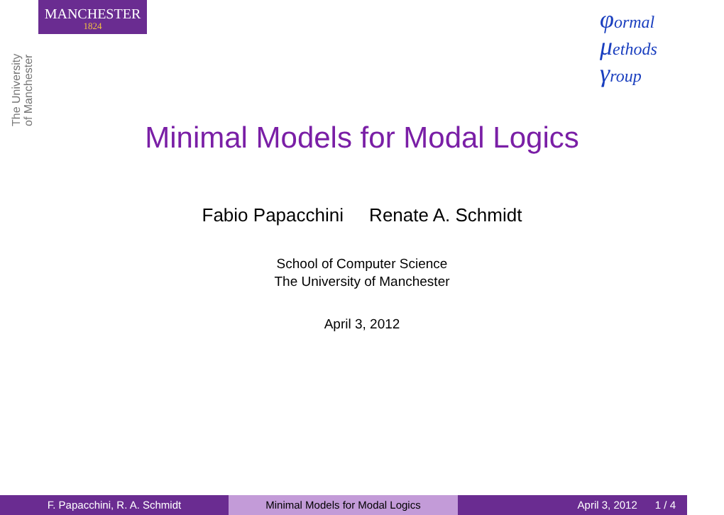MANCHESTER
1824
The University
of Manchester
φormal
μethods
γroup
Minimal Models for Modal Logics
Fabio Papacchini Renate A. Schmidt
School of Computer Science
The University of Manchester
April 3, 2012
F. Papacchini, R. A. Schmidt Minimal Models for Modal Logics April 3, 2012 1 / 4